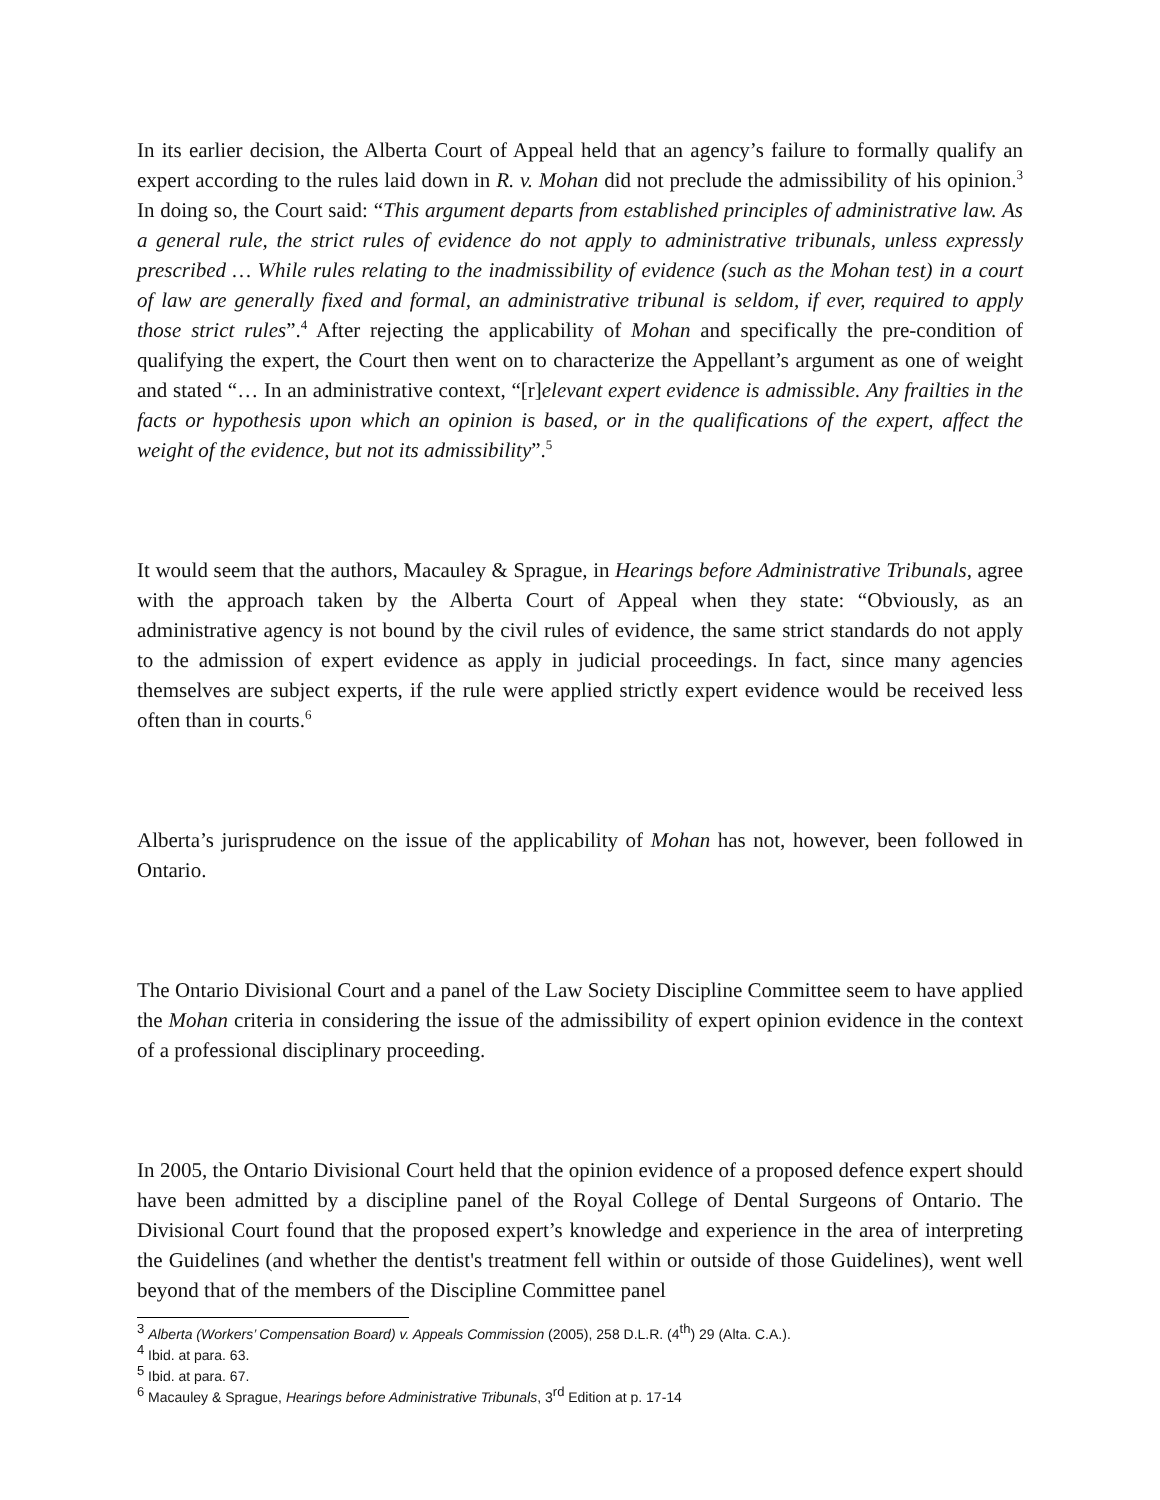In its earlier decision, the Alberta Court of Appeal held that an agency’s failure to formally qualify an expert according to the rules laid down in R. v. Mohan did not preclude the admissibility of his opinion.<sup>3</sup> In doing so, the Court said: “This argument departs from established principles of administrative law. As a general rule, the strict rules of evidence do not apply to administrative tribunals, unless expressly prescribed … While rules relating to the inadmissibility of evidence (such as the Mohan test) in a court of law are generally fixed and formal, an administrative tribunal is seldom, if ever, required to apply those strict rules”.<sup>4</sup> After rejecting the applicability of Mohan and specifically the pre-condition of qualifying the expert, the Court then went on to characterize the Appellant’s argument as one of weight and stated “… In an administrative context, “[r]elevant expert evidence is admissible. Any frailties in the facts or hypothesis upon which an opinion is based, or in the qualifications of the expert, affect the weight of the evidence, but not its admissibility”.<sup>5</sup>
It would seem that the authors, Macauley & Sprague, in Hearings before Administrative Tribunals, agree with the approach taken by the Alberta Court of Appeal when they state: “Obviously, as an administrative agency is not bound by the civil rules of evidence, the same strict standards do not apply to the admission of expert evidence as apply in judicial proceedings. In fact, since many agencies themselves are subject experts, if the rule were applied strictly expert evidence would be received less often than in courts.<sup>6</sup>
Alberta’s jurisprudence on the issue of the applicability of Mohan has not, however, been followed in Ontario.
The Ontario Divisional Court and a panel of the Law Society Discipline Committee seem to have applied the Mohan criteria in considering the issue of the admissibility of expert opinion evidence in the context of a professional disciplinary proceeding.
In 2005, the Ontario Divisional Court held that the opinion evidence of a proposed defence expert should have been admitted by a discipline panel of the Royal College of Dental Surgeons of Ontario. The Divisional Court found that the proposed expert’s knowledge and experience in the area of interpreting the Guidelines (and whether the dentist's treatment fell within or outside of those Guidelines), went well beyond that of the members of the Discipline Committee panel
<sup>3</sup> Alberta (Workers’ Compensation Board) v. Appeals Commission (2005), 258 D.L.R. (4<sup>th</sup>) 29 (Alta. C.A.).
<sup>4</sup> Ibid. at para. 63.
<sup>5</sup> Ibid. at para. 67.
<sup>6</sup> Macauley & Sprague, Hearings before Administrative Tribunals, 3<sup>rd</sup> Edition at p. 17-14